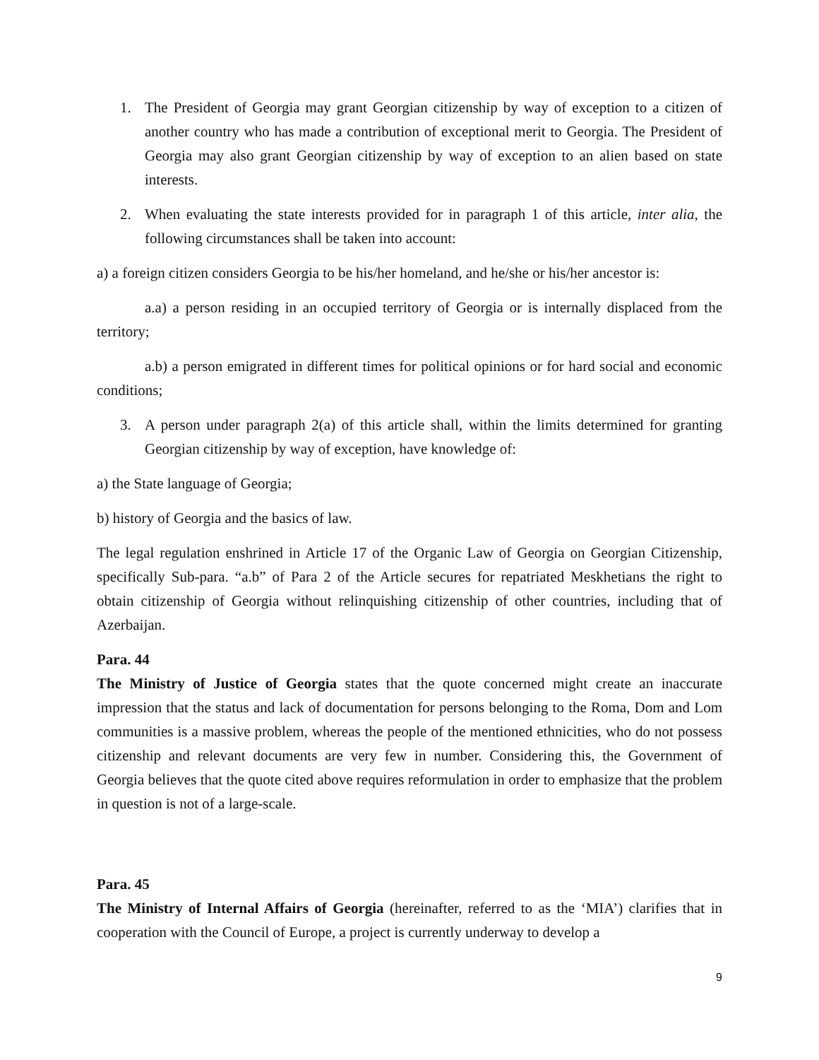1. The President of Georgia may grant Georgian citizenship by way of exception to a citizen of another country who has made a contribution of exceptional merit to Georgia. The President of Georgia may also grant Georgian citizenship by way of exception to an alien based on state interests.
2. When evaluating the state interests provided for in paragraph 1 of this article, inter alia, the following circumstances shall be taken into account:
a) a foreign citizen considers Georgia to be his/her homeland, and he/she or his/her ancestor is:
a.a) a person residing in an occupied territory of Georgia or is internally displaced from the territory;
a.b) a person emigrated in different times for political opinions or for hard social and economic conditions;
3. A person under paragraph 2(a) of this article shall, within the limits determined for granting Georgian citizenship by way of exception, have knowledge of:
a) the State language of Georgia;
b) history of Georgia and the basics of law.
The legal regulation enshrined in Article 17 of the Organic Law of Georgia on Georgian Citizenship, specifically Sub-para. “a.b” of Para 2 of the Article secures for repatriated Meskhetians the right to obtain citizenship of Georgia without relinquishing citizenship of other countries, including that of Azerbaijan.
Para. 44
The Ministry of Justice of Georgia states that the quote concerned might create an inaccurate impression that the status and lack of documentation for persons belonging to the Roma, Dom and Lom communities is a massive problem, whereas the people of the mentioned ethnicities, who do not possess citizenship and relevant documents are very few in number. Considering this, the Government of Georgia believes that the quote cited above requires reformulation in order to emphasize that the problem in question is not of a large-scale.
Para. 45
The Ministry of Internal Affairs of Georgia (hereinafter, referred to as the ‘MIA’) clarifies that in cooperation with the Council of Europe, a project is currently underway to develop a
9